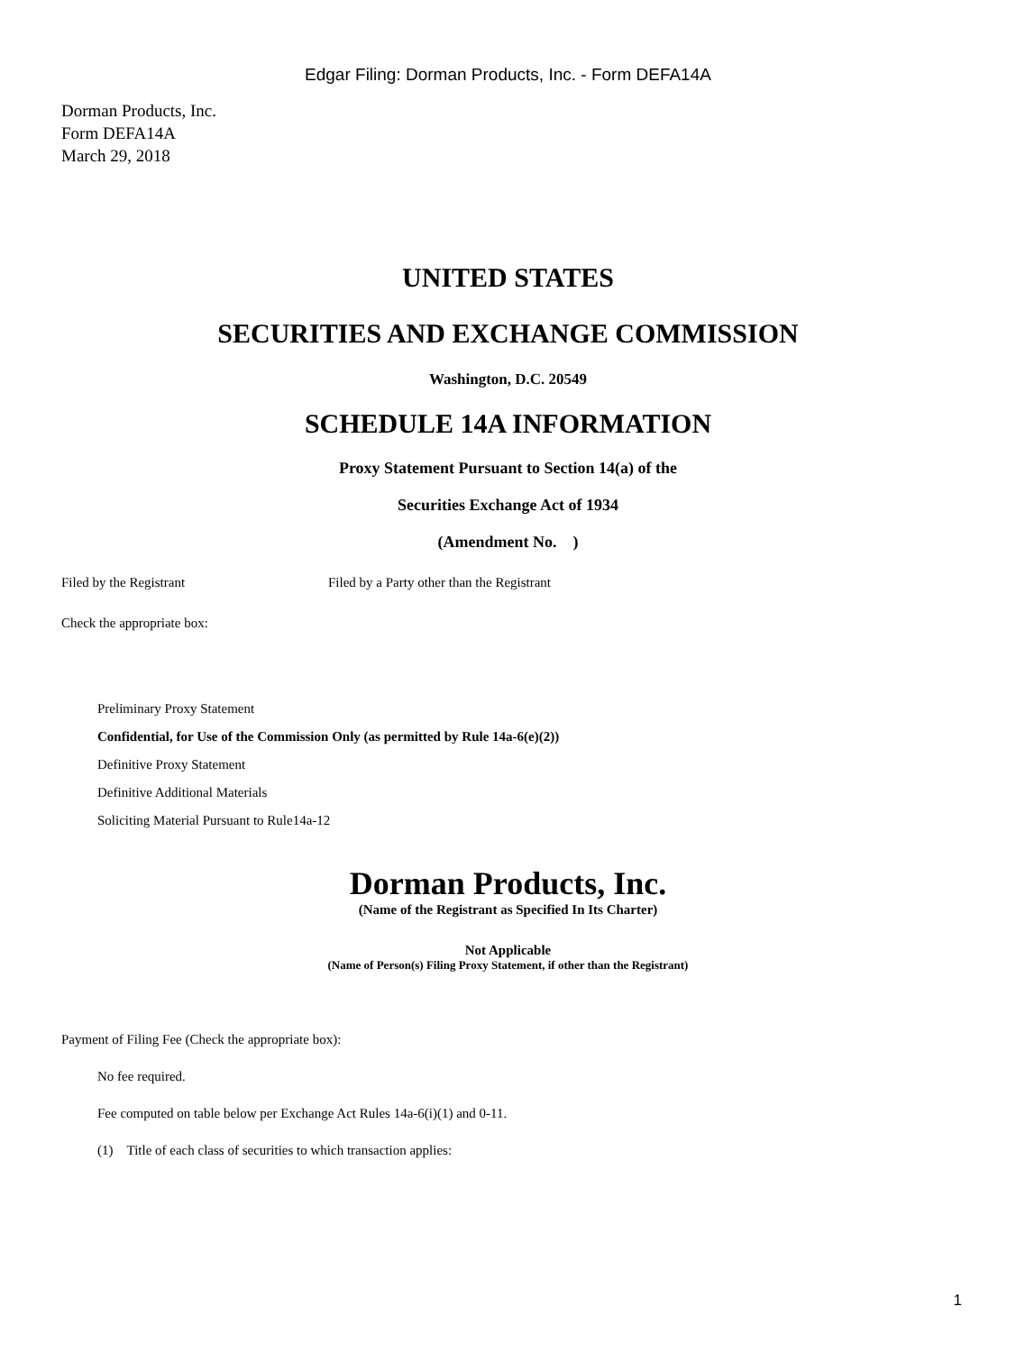Edgar Filing: Dorman Products, Inc. - Form DEFA14A
Dorman Products, Inc.
Form DEFA14A
March 29, 2018
UNITED STATES
SECURITIES AND EXCHANGE COMMISSION
Washington, D.C. 20549
SCHEDULE 14A INFORMATION
Proxy Statement Pursuant to Section 14(a) of the
Securities Exchange Act of 1934
(Amendment No. )
Filed by the Registrant Filed by a Party other than the Registrant
Check the appropriate box:
Preliminary Proxy Statement
Confidential, for Use of the Commission Only (as permitted by Rule 14a-6(e)(2))
Definitive Proxy Statement
Definitive Additional Materials
Soliciting Material Pursuant to Rule14a-12
Dorman Products, Inc.
(Name of the Registrant as Specified In Its Charter)
Not Applicable
(Name of Person(s) Filing Proxy Statement, if other than the Registrant)
Payment of Filing Fee (Check the appropriate box):
No fee required.
Fee computed on table below per Exchange Act Rules 14a-6(i)(1) and 0-11.
(1) Title of each class of securities to which transaction applies:
1